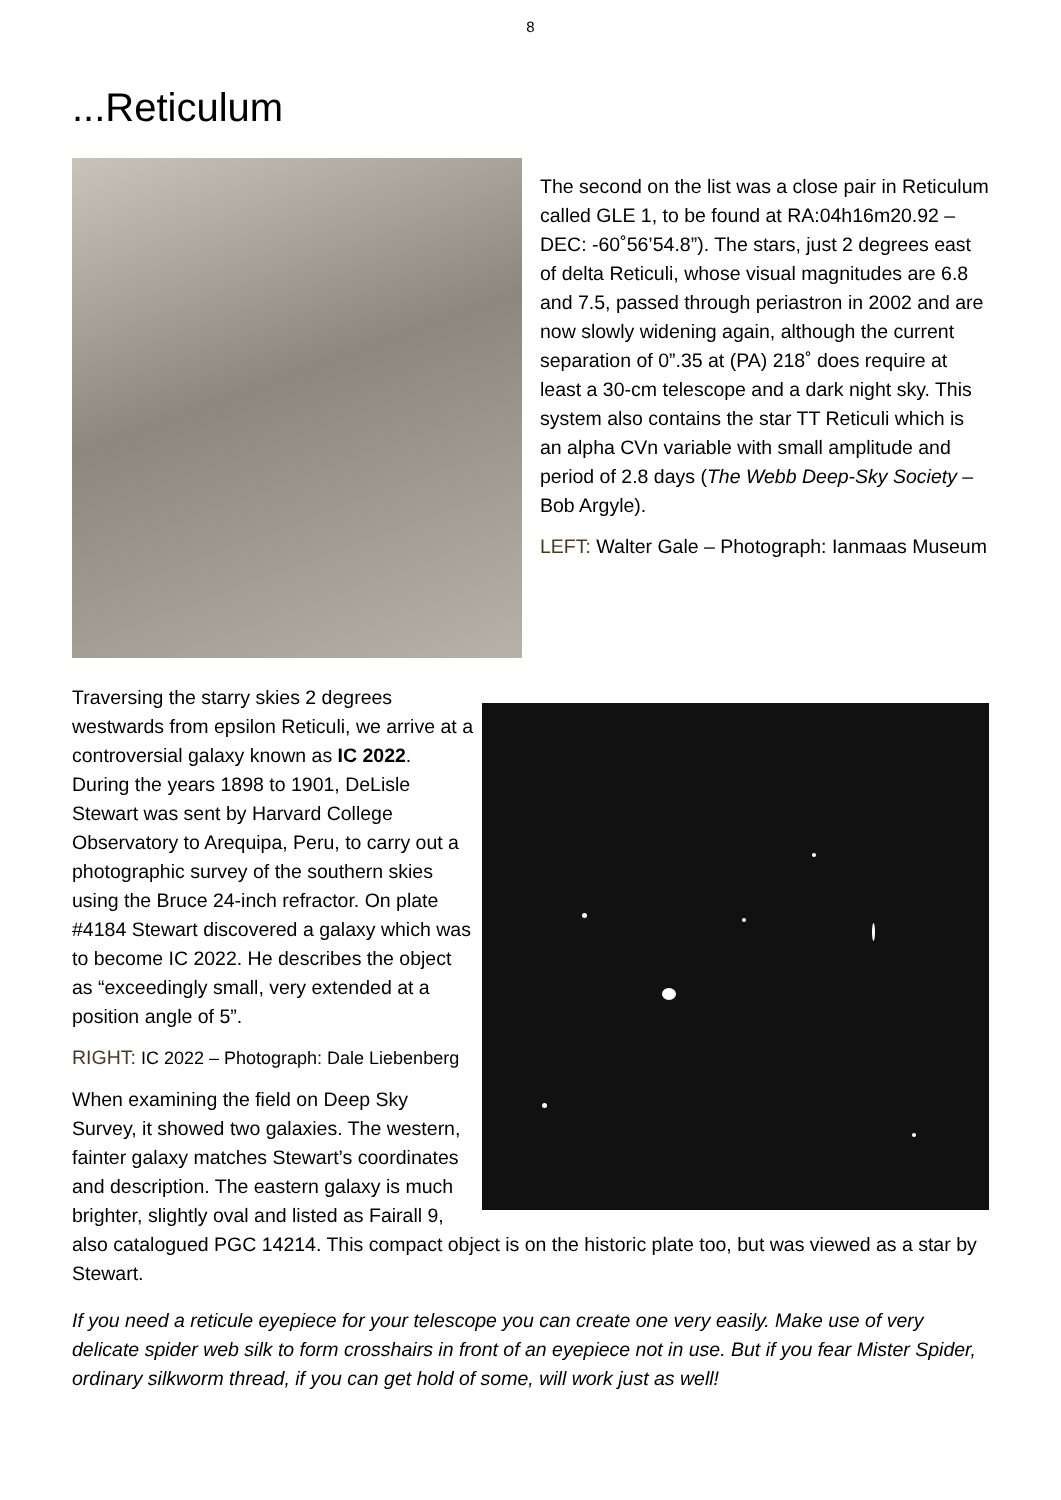8
...Reticulum
The second on the list was a close pair in Reticulum called GLE 1, to be found at RA:04h16m20.92 – DEC: -60˚56’54.8”). The stars, just 2 degrees east of delta Reticuli, whose visual magnitudes are 6.8 and 7.5, passed through periastron in 2002 and are now slowly widening again, although the current separation of 0”.35 at (PA) 218˚ does require at least a 30-cm telescope and a dark night sky. This system also contains the star TT Reticuli which is an alpha CVn variable with small amplitude and period of 2.8 days (The Webb Deep-Sky Society – Bob Argyle).
LEFT: Walter Gale – Photograph: Ianmaas Museum
Traversing the starry skies 2 degrees westwards from epsilon Reticuli, we arrive at a controversial galaxy known as IC 2022. During the years 1898 to 1901, DeLisle Stewart was sent by Harvard College Observatory to Arequipa, Peru, to carry out a photographic survey of the southern skies using the Bruce 24-inch refractor. On plate #4184 Stewart discovered a galaxy which was to become IC 2022. He describes the object as “exceedingly small, very extended at a position angle of 5”.
RIGHT: IC 2022 – Photograph: Dale Liebenberg
When examining the field on Deep Sky Survey, it showed two galaxies. The western, fainter galaxy matches Stewart’s coordinates and description. The eastern galaxy is much brighter, slightly oval and listed as Fairall 9, also catalogued PGC 14214. This compact object is on the historic plate too, but was viewed as a star by Stewart.
If you need a reticule eyepiece for your telescope you can create one very easily. Make use of very delicate spider web silk to form crosshairs in front of an eyepiece not in use. But if you fear Mister Spider, ordinary silkworm thread, if you can get hold of some, will work just as well!